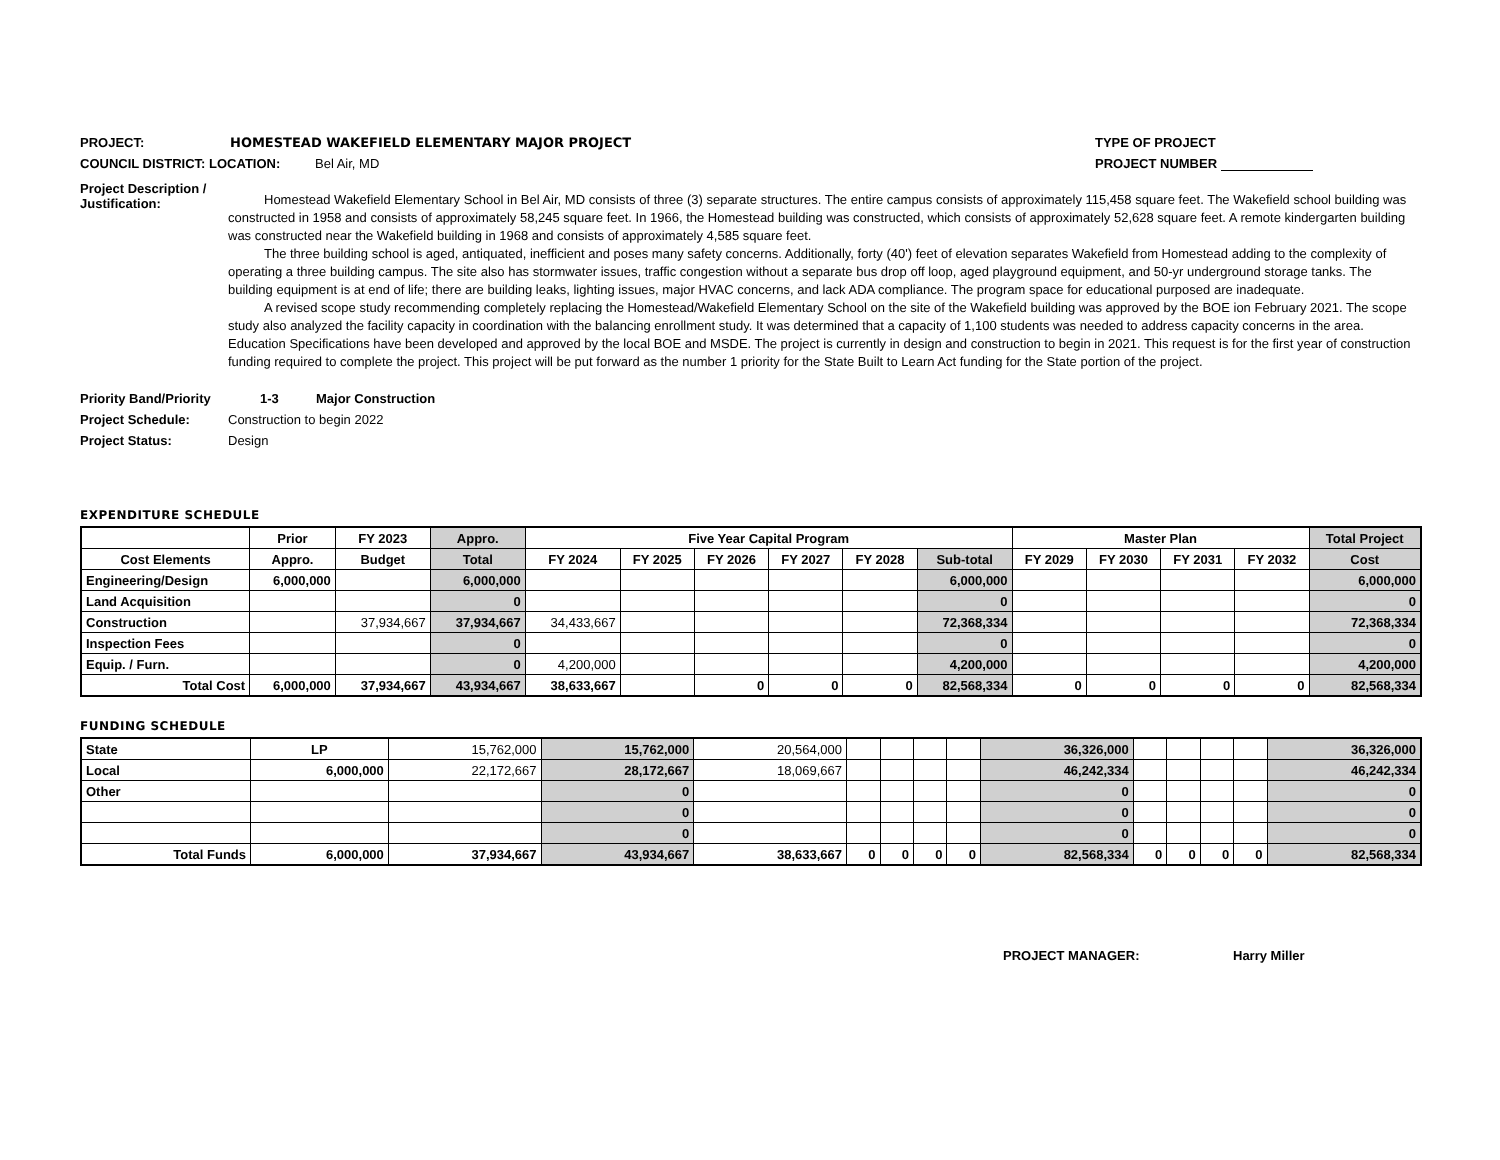PROJECT: HOMESTEAD WAKEFIELD ELEMENTARY MAJOR PROJECT TYPE OF PROJECT
COUNCIL DISTRICT: LOCATION: Bel Air, MD PROJECT NUMBER
Project Description / Justification:
Homestead Wakefield Elementary School in Bel Air, MD consists of three (3) separate structures. The entire campus consists of approximately 115,458 square feet. The Wakefield school building was constructed in 1958 and consists of approximately 58,245 square feet. In 1966, the Homestead building was constructed, which consists of approximately 52,628 square feet. A remote kindergarten building was constructed near the Wakefield building in 1968 and consists of approximately 4,585 square feet.
The three building school is aged, antiquated, inefficient and poses many safety concerns. Additionally, forty (40') feet of elevation separates Wakefield from Homestead adding to the complexity of operating a three building campus. The site also has stormwater issues, traffic congestion without a separate bus drop off loop, aged playground equipment, and 50-yr underground storage tanks. The building equipment is at end of life; there are building leaks, lighting issues, major HVAC concerns, and lack ADA compliance. The program space for educational purposed are inadequate.
A revised scope study recommending completely replacing the Homestead/Wakefield Elementary School on the site of the Wakefield building was approved by the BOE ion February 2021. The scope study also analyzed the facility capacity in coordination with the balancing enrollment study. It was determined that a capacity of 1,100 students was needed to address capacity concerns in the area. Education Specifications have been developed and approved by the local BOE and MSDE. The project is currently in design and construction to begin in 2021. This request is for the first year of construction funding required to complete the project. This project will be put forward as the number 1 priority for the State Built to Learn Act funding for the State portion of the project.
Priority Band/Priority 1-3 Major Construction
Project Schedule: Construction to begin 2022
Project Status: Design
EXPENDITURE SCHEDULE
| | Prior | FY 2023 | Appro. | Five Year Capital Program | | | | | | Master Plan | | | | Total Project |
| --- | --- | --- | --- | --- | --- | --- | --- | --- | --- | --- | --- | --- | --- | --- |
| Cost Elements | Appro. | Budget | Total | FY 2024 | FY 2025 | FY 2026 | FY 2027 | FY 2028 | Sub-total | FY 2029 | FY 2030 | FY 2031 | FY 2032 | Cost |
| Engineering/Design | 6,000,000 | | 6,000,000 | | | | | | 6,000,000 | | | | | 6,000,000 |
| Land Acquisition | | | 0 | | | | | | 0 | | | | | 0 |
| Construction | | 37,934,667 | 37,934,667 | 34,433,667 | | | | | 72,368,334 | | | | | 72,368,334 |
| Inspection Fees | | | 0 | | | | | | 0 | | | | | 0 |
| Equip. / Furn. | | | 0 | 4,200,000 | | | | | 4,200,000 | | | | | 4,200,000 |
| Total Cost | 6,000,000 | 37,934,667 | 43,934,667 | 38,633,667 | | 0 | 0 | 0 | 82,568,334 | 0 | 0 | 0 | 0 | 82,568,334 |
FUNDING SCHEDULE
| State | LP | 15,762,000 | 15,762,000 | 20,564,000 | | | | | 36,326,000 | | | | | 36,326,000 |
| Local | 6,000,000 | 22,172,667 | 28,172,667 | 18,069,667 | | | | | 46,242,334 | | | | | 46,242,334 |
| Other | | | 0 | | | | | | 0 | | | | | 0 |
| | | | 0 | | | | | | 0 | | | | | 0 |
| | | | 0 | | | | | | 0 | | | | | 0 |
| Total Funds | 6,000,000 | 37,934,667 | 43,934,667 | 38,633,667 | 0 | 0 | 0 | 0 | 82,568,334 | 0 | 0 | 0 | 0 | 82,568,334 |
PROJECT MANAGER: Harry Miller